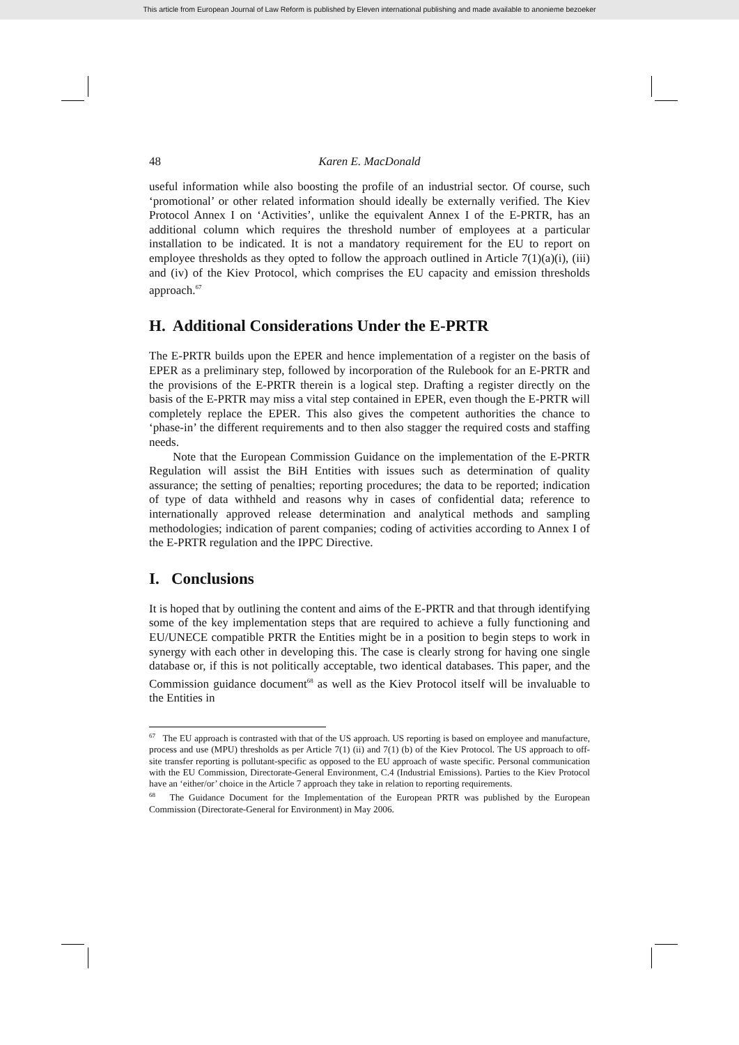This article from European Journal of Law Reform is published by Eleven international publishing and made available to anonieme bezoeker
48 Karen E. MacDonald
useful information while also boosting the profile of an industrial sector. Of course, such ‘promotional’ or other related information should ideally be externally verified. The Kiev Protocol Annex I on ‘Activities’, unlike the equivalent Annex I of the E-PRTR, has an additional column which requires the threshold number of employees at a particular installation to be indicated. It is not a mandatory requirement for the EU to report on employee thresholds as they opted to follow the approach outlined in Article 7(1)(a)(i), (iii) and (iv) of the Kiev Protocol, which comprises the EU capacity and emission thresholds approach.<sup>67</sup>
H. Additional Considerations Under the E-PRTR
The E-PRTR builds upon the EPER and hence implementation of a register on the basis of EPER as a preliminary step, followed by incorporation of the Rulebook for an E-PRTR and the provisions of the E-PRTR therein is a logical step. Drafting a register directly on the basis of the E-PRTR may miss a vital step contained in EPER, even though the E-PRTR will completely replace the EPER. This also gives the competent authorities the chance to ‘phase-in’ the different requirements and to then also stagger the required costs and staffing needs.
Note that the European Commission Guidance on the implementation of the E-PRTR Regulation will assist the BiH Entities with issues such as determination of quality assurance; the setting of penalties; reporting procedures; the data to be reported; indication of type of data withheld and reasons why in cases of confidential data; reference to internationally approved release determination and analytical methods and sampling methodologies; indication of parent companies; coding of activities according to Annex I of the E-PRTR regulation and the IPPC Directive.
I. Conclusions
It is hoped that by outlining the content and aims of the E-PRTR and that through identifying some of the key implementation steps that are required to achieve a fully functioning and EU/UNECE compatible PRTR the Entities might be in a position to begin steps to work in synergy with each other in developing this. The case is clearly strong for having one single database or, if this is not politically acceptable, two identical databases. This paper, and the Commission guidance document<sup>68</sup> as well as the Kiev Protocol itself will be invaluable to the Entities in
<sup>67</sup> The EU approach is contrasted with that of the US approach. US reporting is based on employee and manufacture, process and use (MPU) thresholds as per Article 7(1) (ii) and 7(1) (b) of the Kiev Protocol. The US approach to off-site transfer reporting is pollutant-specific as opposed to the EU approach of waste specific. Personal communication with the EU Commission, Directorate-General Environment, C.4 (Industrial Emissions). Parties to the Kiev Protocol have an ‘either/or’ choice in the Article 7 approach they take in relation to reporting requirements.
<sup>68</sup> The Guidance Document for the Implementation of the European PRTR was published by the European Commission (Directorate-General for Environment) in May 2006.